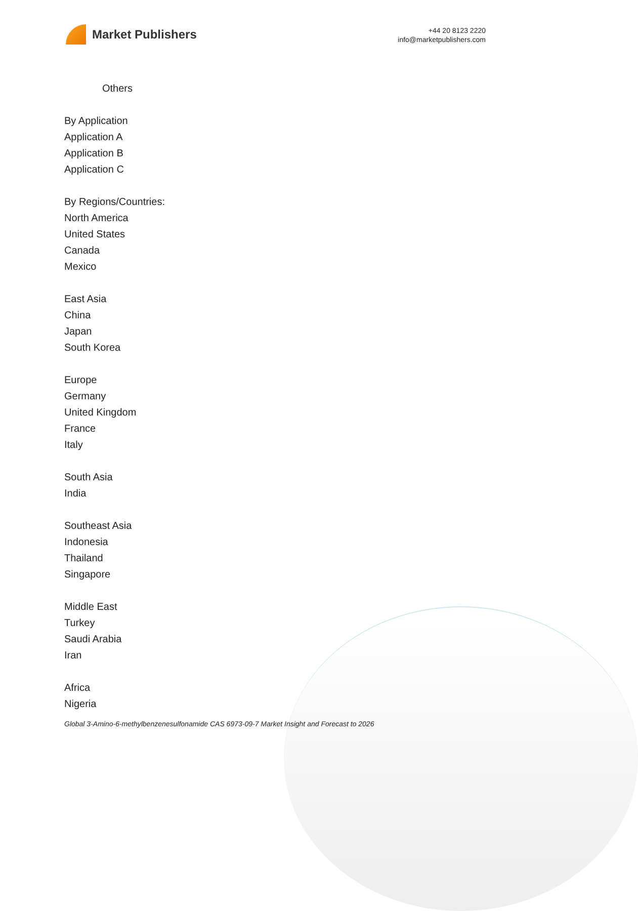Market Publishers
+44 20 8123 2220
info@marketpublishers.com
Others
By Application
Application A
Application B
Application C
By Regions/Countries:
North America
United States
Canada
Mexico
East Asia
China
Japan
South Korea
Europe
Germany
United Kingdom
France
Italy
South Asia
India
Southeast Asia
Indonesia
Thailand
Singapore
Middle East
Turkey
Saudi Arabia
Iran
Africa
Nigeria
Global 3-Amino-6-methylbenzenesulfonamide CAS 6973-09-7 Market Insight and Forecast to 2026